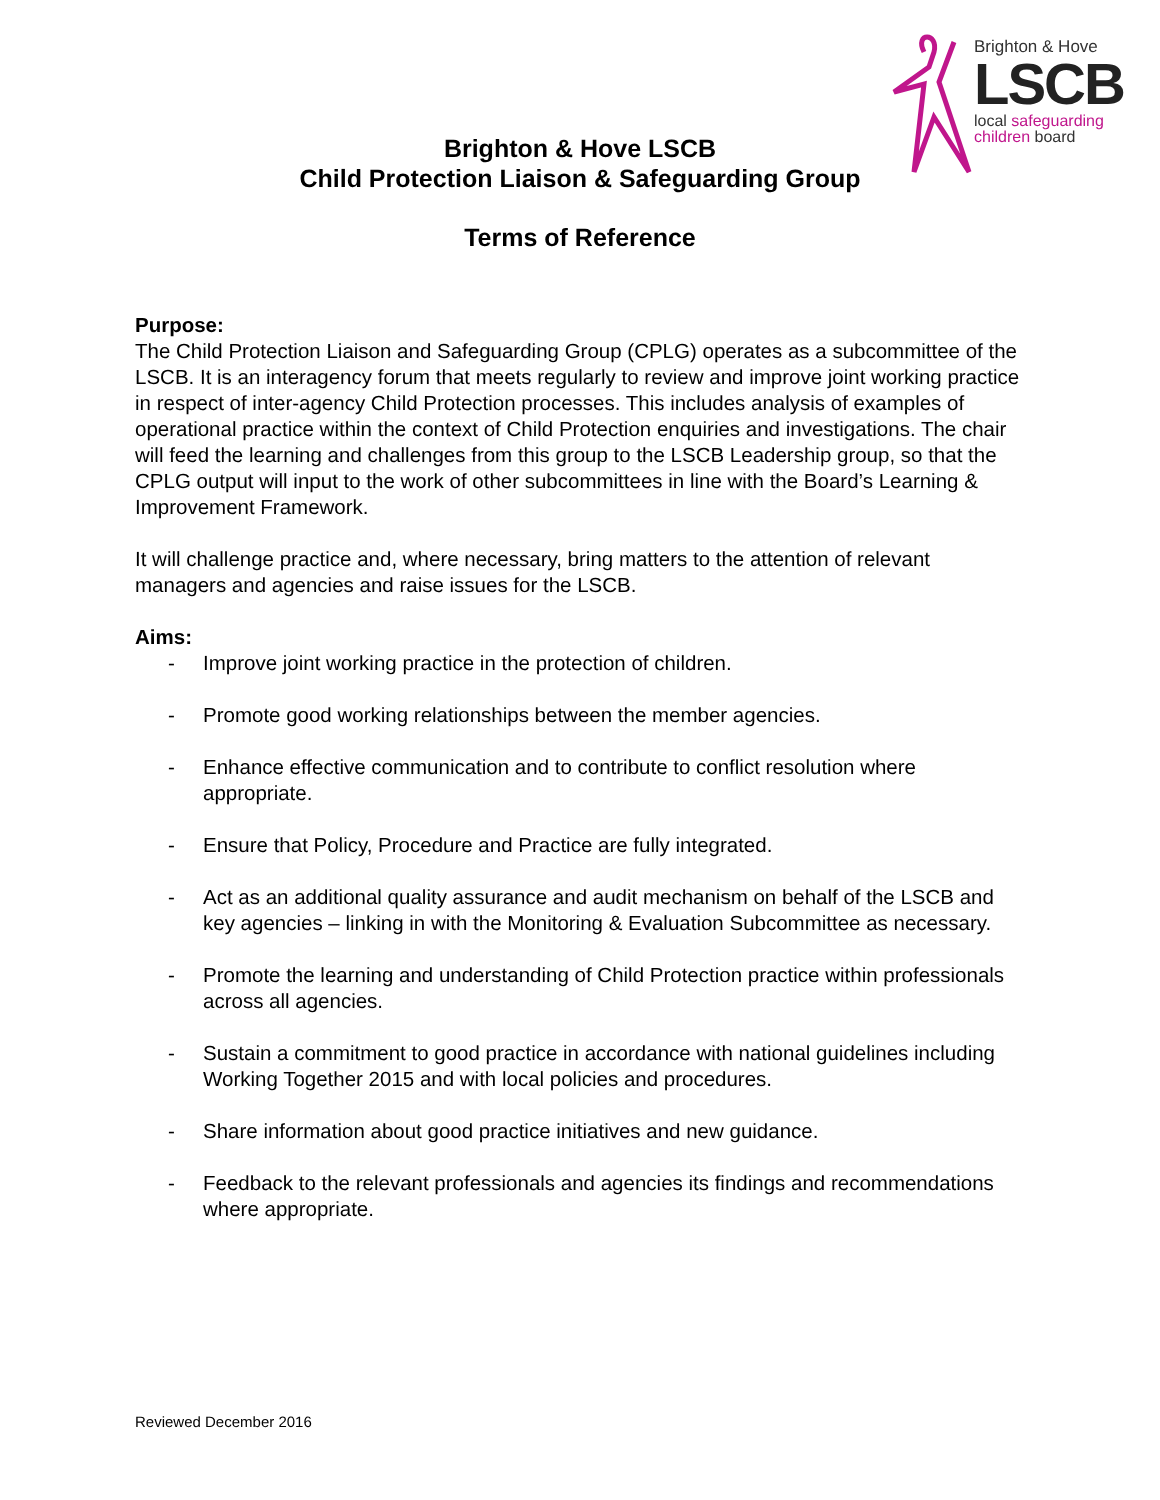Brighton & Hove
LSCB
local safeguarding
children board
Brighton & Hove LSCB
Child Protection Liaison & Safeguarding Group
Terms of Reference
Purpose:
The Child Protection Liaison and Safeguarding Group (CPLG) operates as a subcommittee of the LSCB. It is an interagency forum that meets regularly to review and improve joint working practice in respect of inter-agency Child Protection processes. This includes analysis of examples of operational practice within the context of Child Protection enquiries and investigations. The chair will feed the learning and challenges from this group to the LSCB Leadership group, so that the CPLG output will input to the work of other subcommittees in line with the Board’s Learning & Improvement Framework.
It will challenge practice and, where necessary, bring matters to the attention of relevant managers and agencies and raise issues for the LSCB.
Aims:
- Improve joint working practice in the protection of children.
- Promote good working relationships between the member agencies.
- Enhance effective communication and to contribute to conflict resolution where appropriate.
- Ensure that Policy, Procedure and Practice are fully integrated.
- Act as an additional quality assurance and audit mechanism on behalf of the LSCB and key agencies – linking in with the Monitoring & Evaluation Subcommittee as necessary.
- Promote the learning and understanding of Child Protection practice within professionals across all agencies.
- Sustain a commitment to good practice in accordance with national guidelines including Working Together 2015 and with local policies and procedures.
- Share information about good practice initiatives and new guidance.
- Feedback to the relevant professionals and agencies its findings and recommendations where appropriate.
Reviewed December 2016